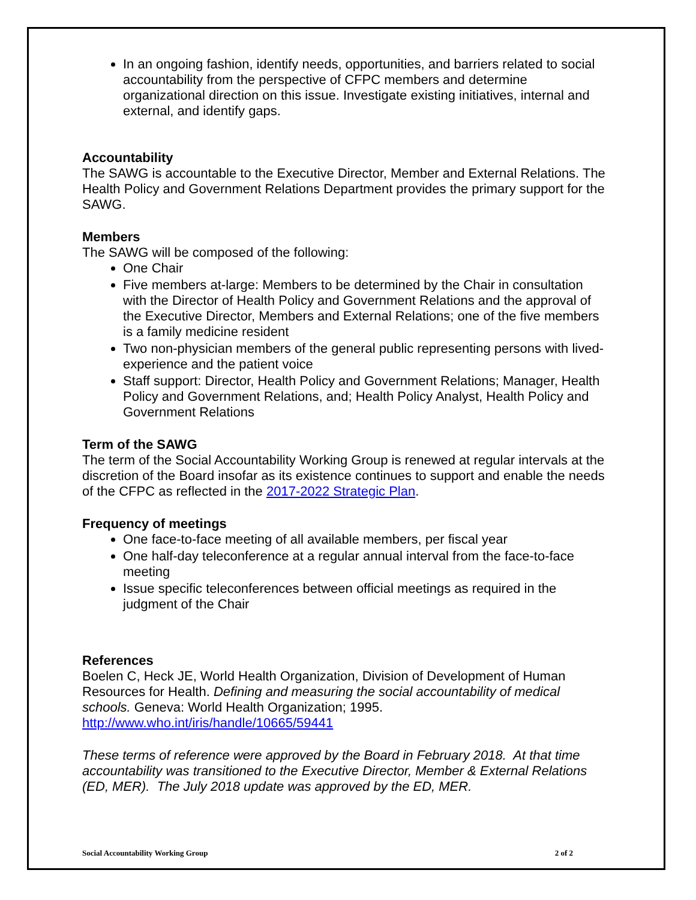In an ongoing fashion, identify needs, opportunities, and barriers related to social accountability from the perspective of CFPC members and determine organizational direction on this issue. Investigate existing initiatives, internal and external, and identify gaps.
Accountability
The SAWG is accountable to the Executive Director, Member and External Relations. The Health Policy and Government Relations Department provides the primary support for the SAWG.
Members
The SAWG will be composed of the following:
One Chair
Five members at-large: Members to be determined by the Chair in consultation with the Director of Health Policy and Government Relations and the approval of the Executive Director, Members and External Relations; one of the five members is a family medicine resident
Two non-physician members of the general public representing persons with lived-experience and the patient voice
Staff support: Director, Health Policy and Government Relations; Manager, Health Policy and Government Relations, and; Health Policy Analyst, Health Policy and Government Relations
Term of the SAWG
The term of the Social Accountability Working Group is renewed at regular intervals at the discretion of the Board insofar as its existence continues to support and enable the needs of the CFPC as reflected in the 2017-2022 Strategic Plan.
Frequency of meetings
One face-to-face meeting of all available members, per fiscal year
One half-day teleconference at a regular annual interval from the face-to-face meeting
Issue specific teleconferences between official meetings as required in the judgment of the Chair
References
Boelen C, Heck JE, World Health Organization, Division of Development of Human Resources for Health. Defining and measuring the social accountability of medical schools. Geneva: World Health Organization; 1995.
http://www.who.int/iris/handle/10665/59441
These terms of reference were approved by the Board in February 2018. At that time accountability was transitioned to the Executive Director, Member & External Relations (ED, MER). The July 2018 update was approved by the ED, MER.
Social Accountability Working Group 2 of 2